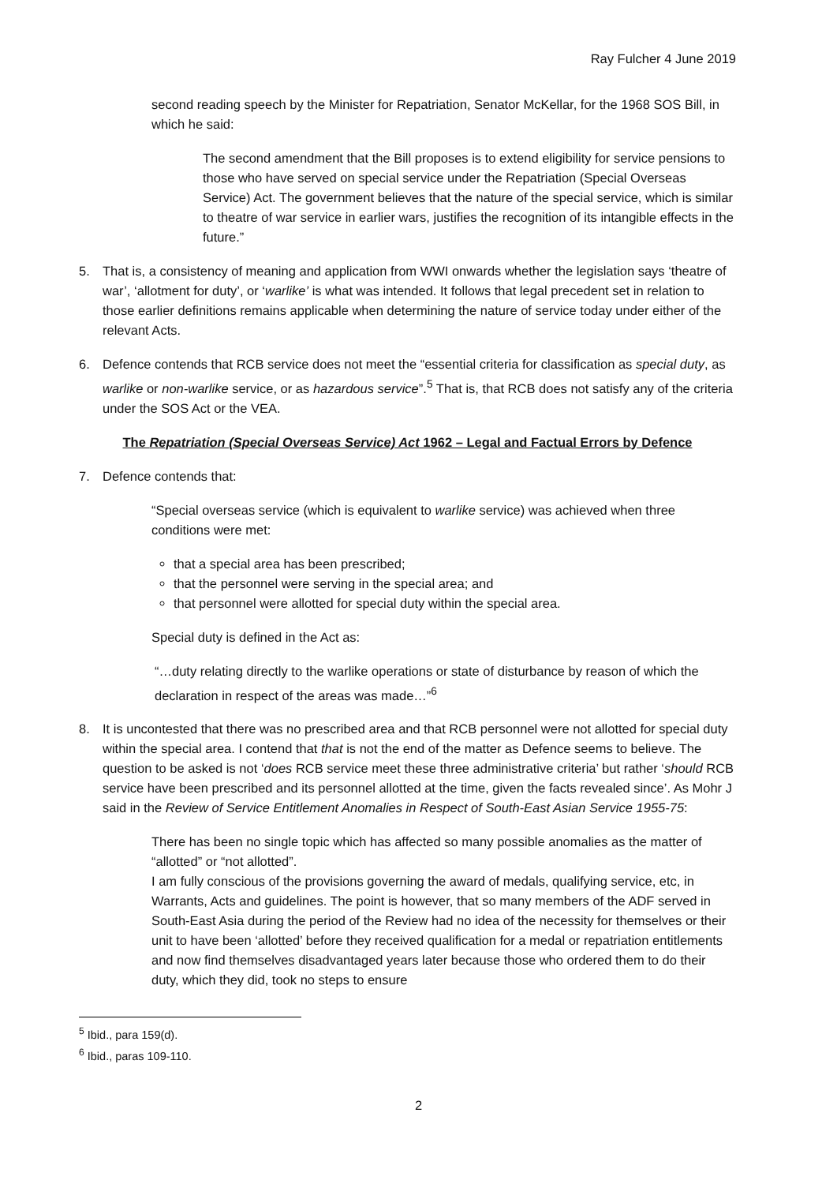Ray Fulcher 4 June 2019
second reading speech by the Minister for Repatriation, Senator McKellar, for the 1968 SOS Bill, in which he said:
The second amendment that the Bill proposes is to extend eligibility for service pensions to those who have served on special service under the Repatriation (Special Overseas Service) Act. The government believes that the nature of the special service, which is similar to theatre of war service in earlier wars, justifies the recognition of its intangible effects in the future.”
5. That is, a consistency of meaning and application from WWI onwards whether the legislation says ‘theatre of war’, ‘allotment for duty’, or ‘warlike’ is what was intended. It follows that legal precedent set in relation to those earlier definitions remains applicable when determining the nature of service today under either of the relevant Acts.
6. Defence contends that RCB service does not meet the “essential criteria for classification as special duty, as warlike or non-warlike service, or as hazardous service”.<sup>5</sup> That is, that RCB does not satisfy any of the criteria under the SOS Act or the VEA.
The Repatriation (Special Overseas Service) Act 1962 – Legal and Factual Errors by Defence
7. Defence contends that:
“Special overseas service (which is equivalent to warlike service) was achieved when three conditions were met:
that a special area has been prescribed;
that the personnel were serving in the special area; and
that personnel were allotted for special duty within the special area.
Special duty is defined in the Act as:
“…duty relating directly to the warlike operations or state of disturbance by reason of which the declaration in respect of the areas was made…”<sup>6</sup>
8. It is uncontested that there was no prescribed area and that RCB personnel were not allotted for special duty within the special area. I contend that that is not the end of the matter as Defence seems to believe. The question to be asked is not ‘does RCB service meet these three administrative criteria’ but rather ‘should RCB service have been prescribed and its personnel allotted at the time, given the facts revealed since’. As Mohr J said in the Review of Service Entitlement Anomalies in Respect of South-East Asian Service 1955-75:
There has been no single topic which has affected so many possible anomalies as the matter of “allotted” or “not allotted”.
I am fully conscious of the provisions governing the award of medals, qualifying service, etc, in Warrants, Acts and guidelines. The point is however, that so many members of the ADF served in South-East Asia during the period of the Review had no idea of the necessity for themselves or their unit to have been ‘allotted’ before they received qualification for a medal or repatriation entitlements and now find themselves disadvantaged years later because those who ordered them to do their duty, which they did, took no steps to ensure
<sup>5</sup> Ibid., para 159(d).
<sup>6</sup> Ibid., paras 109-110.
2